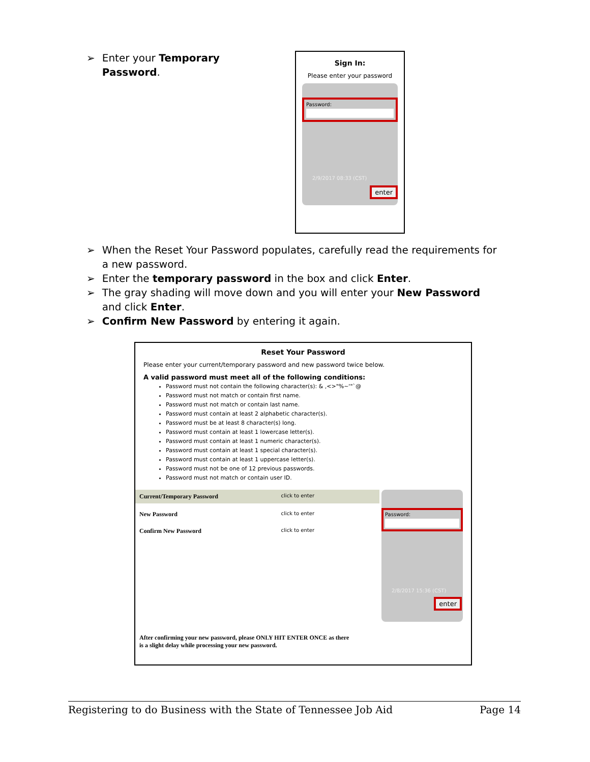➢ Enter your Temporary Password.
Sign In:
Please enter your password
Password:
2/9/2017 08:33 (CST)
enter
➢ When the Reset Your Password populates, carefully read the requirements for a new password.
➢ Enter the temporary password in the box and click Enter.
➢ The gray shading will move down and you will enter your New Password
and click Enter.
➢ Confirm New Password by entering it again.
Reset Your Password
Please enter your current/temporary password and new password twice below.
A valid password must meet all of the following conditions:
Password must not contain the following character(s): & ,<>"%~'"`@
Password must not match or contain first name.
Password must not match or contain last name.
Password must contain at least 2 alphabetic character(s).
Password must be at least 8 character(s) long.
Password must contain at least 1 lowercase letter(s).
Password must contain at least 1 numeric character(s).
Password must contain at least 1 special character(s).
Password must contain at least 1 uppercase letter(s).
Password must not be one of 12 previous passwords.
Password must not match or contain user ID.
Current/Temporary Password click to enter
New Password click to enter
Confirm New Password click to enter
Password:
2/8/2017 15:36 (CST)
enter
After confirming your new password, please ONLY HIT ENTER ONCE as there
is a slight delay while processing your new password.
Registering to do Business with the State of Tennessee Job Aid Page 14